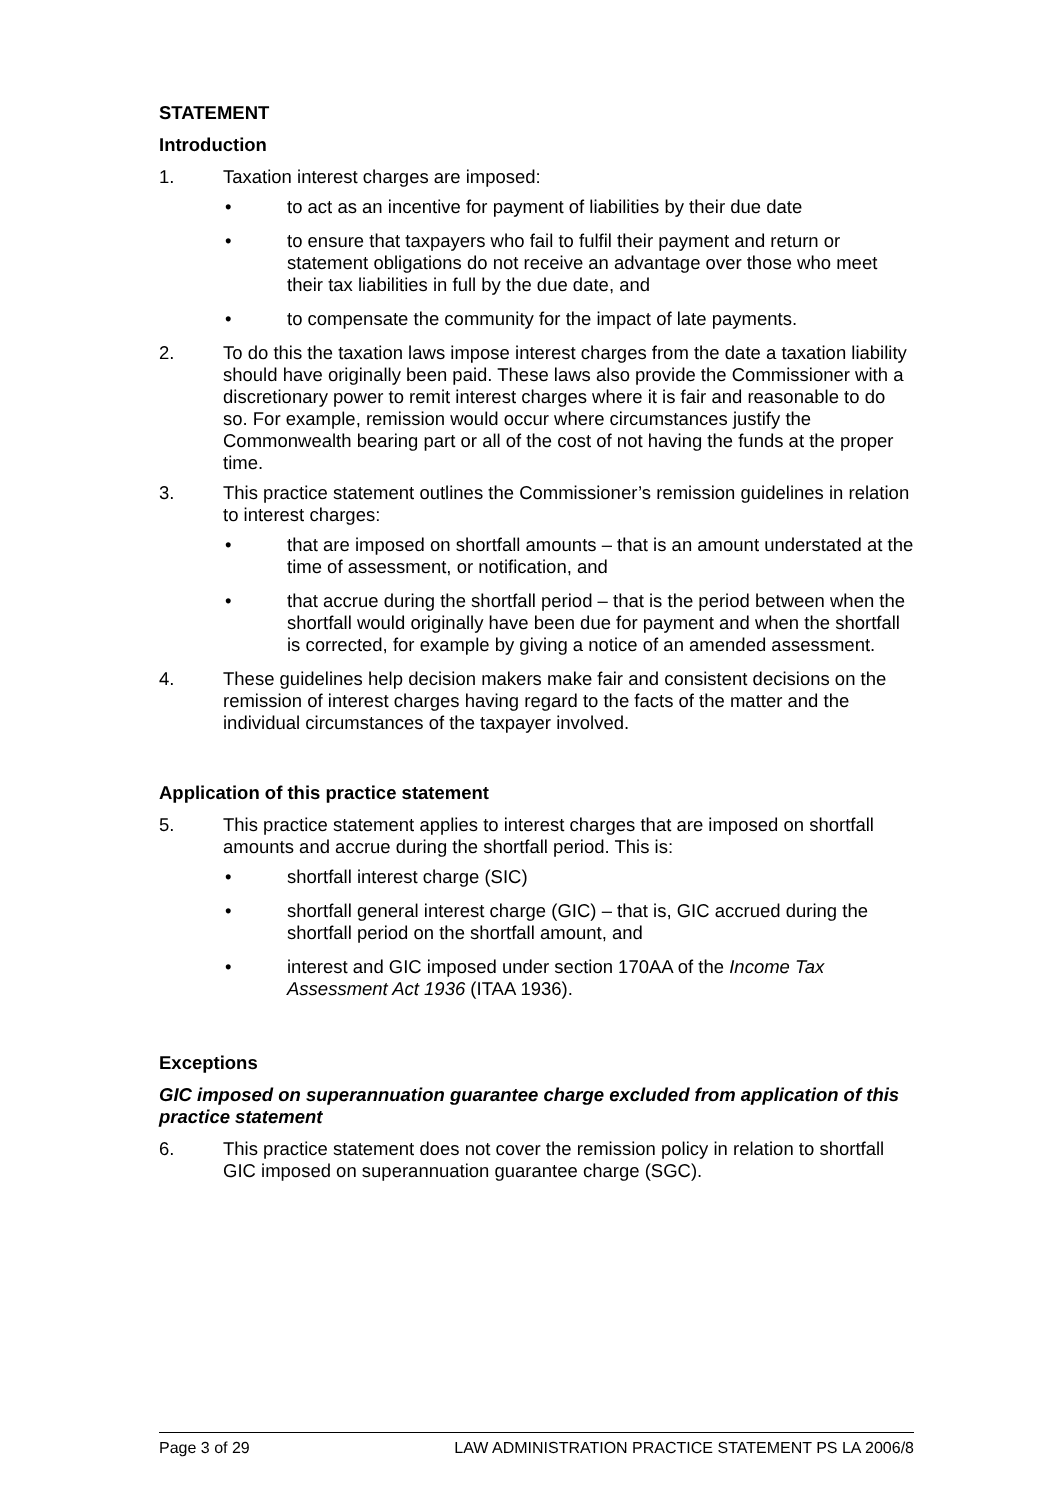STATEMENT
Introduction
1. Taxation interest charges are imposed:
• to act as an incentive for payment of liabilities by their due date
• to ensure that taxpayers who fail to fulfil their payment and return or statement obligations do not receive an advantage over those who meet their tax liabilities in full by the due date, and
• to compensate the community for the impact of late payments.
2. To do this the taxation laws impose interest charges from the date a taxation liability should have originally been paid. These laws also provide the Commissioner with a discretionary power to remit interest charges where it is fair and reasonable to do so. For example, remission would occur where circumstances justify the Commonwealth bearing part or all of the cost of not having the funds at the proper time.
3. This practice statement outlines the Commissioner’s remission guidelines in relation to interest charges:
• that are imposed on shortfall amounts – that is an amount understated at the time of assessment, or notification, and
• that accrue during the shortfall period – that is the period between when the shortfall would originally have been due for payment and when the shortfall is corrected, for example by giving a notice of an amended assessment.
4. These guidelines help decision makers make fair and consistent decisions on the remission of interest charges having regard to the facts of the matter and the individual circumstances of the taxpayer involved.
Application of this practice statement
5. This practice statement applies to interest charges that are imposed on shortfall amounts and accrue during the shortfall period. This is:
• shortfall interest charge (SIC)
• shortfall general interest charge (GIC) – that is, GIC accrued during the shortfall period on the shortfall amount, and
• interest and GIC imposed under section 170AA of the Income Tax Assessment Act 1936 (ITAA 1936).
Exceptions
GIC imposed on superannuation guarantee charge excluded from application of this practice statement
6. This practice statement does not cover the remission policy in relation to shortfall GIC imposed on superannuation guarantee charge (SGC).
Page 3 of 29 LAW ADMINISTRATION PRACTICE STATEMENT PS LA 2006/8